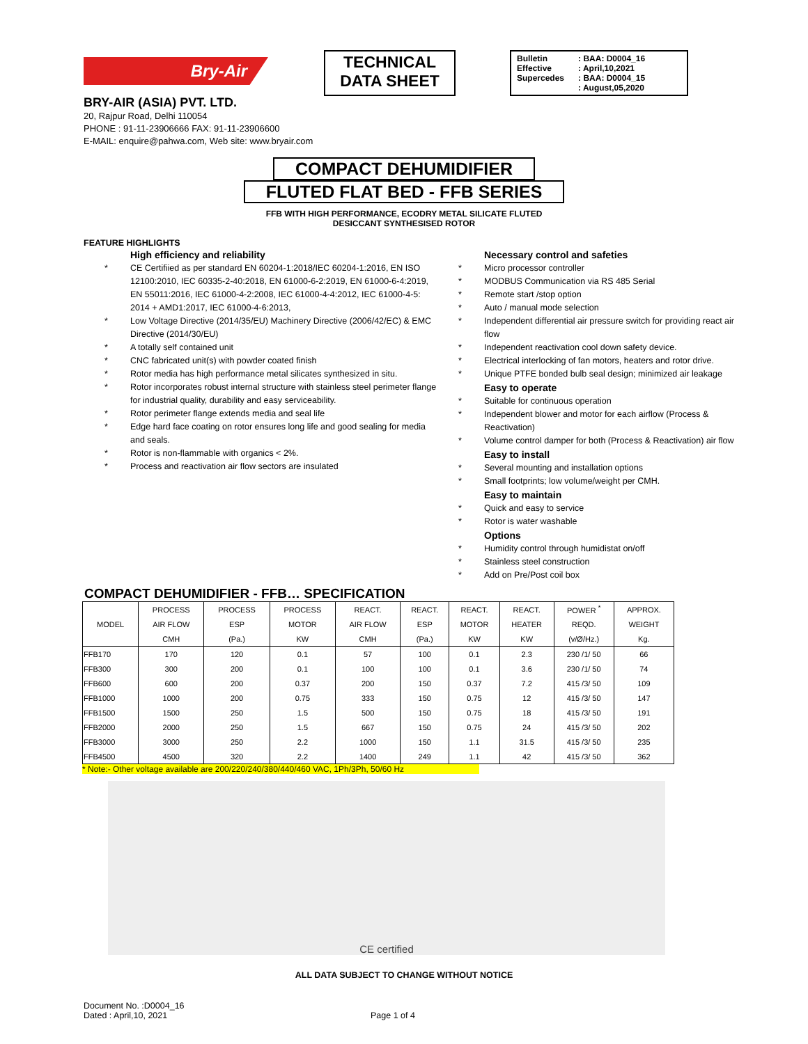Bry-Air
TECHNICAL
DATA SHEET
Bulletin
Effective
Supercedes
: BAA: D0004_16
: April,10,2021
: BAA: D0004_15
: August,05,2020
BRY-AIR (ASIA) PVT. LTD.
20, Rajpur Road, Delhi 110054
PHONE : 91-11-23906666 FAX: 91-11-23906600
E-MAIL: enquire@pahwa.com, Web site: www.bryair.com
COMPACT DEHUMIDIFIER
FLUTED FLAT BED - FFB SERIES
FFB WITH HIGH PERFORMANCE, ECODRY METAL SILICATE FLUTED
DESICCANT SYNTHESISED ROTOR
FEATURE HIGHLIGHTS
High efficiency and reliability
* CE Certifiied as per standard EN 60204-1:2018/IEC 60204-1:2016, EN ISO 12100:2010, IEC 60335-2-40:2018, EN 61000-6-2:2019, EN 61000-6-4:2019, EN 55011:2016, IEC 61000-4-2:2008, IEC 61000-4-4:2012, IEC 61000-4-5: 2014 + AMD1:2017, IEC 61000-4-6:2013,
* Low Voltage Directive (2014/35/EU) Machinery Directive (2006/42/EC) & EMC Directive (2014/30/EU)
* A totally self contained unit
* CNC fabricated unit(s) with powder coated finish
* Rotor media has high performance metal silicates synthesized in situ.
* Rotor incorporates robust internal structure with stainless steel perimeter flange for industrial quality, durability and easy serviceability.
* Rotor perimeter flange extends media and seal life
* Edge hard face coating on rotor ensures long life and good sealing for media and seals.
* Rotor is non-flammable with organics < 2%.
* Process and reactivation air flow sectors are insulated
Necessary control and safeties
* Micro processor controller
* MODBUS Communication via RS 485 Serial
* Remote start /stop option
* Auto / manual mode selection
* Independent differential air pressure switch for providing react air flow
* Independent reactivation cool down safety device.
* Electrical interlocking of fan motors, heaters and rotor drive.
* Unique PTFE bonded bulb seal design; minimized air leakage
Easy to operate
* Suitable for continuous operation
* Independent blower and motor for each airflow (Process & Reactivation)
* Volume control damper for both (Process & Reactivation) air flow
Easy to install
* Several mounting and installation options
* Small footprints; low volume/weight per CMH.
Easy to maintain
* Quick and easy to service
* Rotor is water washable
Options
* Humidity control through humidistat on/off
* Stainless steel construction
* Add on Pre/Post coil box
COMPACT DEHUMIDIFIER - FFB… SPECIFICATION
| MODEL | PROCESS | PROCESS | PROCESS | REACT. | REACT. | REACT. | REACT. | POWER <sup>*</sup> | APPROX. |
| --- | --- | --- | --- | --- | --- | --- | --- | --- | --- |
| | AIR FLOW | ESP | MOTOR | AIR FLOW | ESP | MOTOR | HEATER | REQD. | WEIGHT |
| | CMH | (Pa.) | KW | CMH | (Pa.) | KW | KW | (v/Ø/Hz.) | Kg. |
| FFB170 | 170 | 120 | 0.1 | 57 | 100 | 0.1 | 2.3 | 230 /1/ 50 | 66 |
| FFB300 | 300 | 200 | 0.1 | 100 | 100 | 0.1 | 3.6 | 230 /1/ 50 | 74 |
| FFB600 | 600 | 200 | 0.37 | 200 | 150 | 0.37 | 7.2 | 415 /3/ 50 | 109 |
| FFB1000 | 1000 | 200 | 0.75 | 333 | 150 | 0.75 | 12 | 415 /3/ 50 | 147 |
| FFB1500 | 1500 | 250 | 1.5 | 500 | 150 | 0.75 | 18 | 415 /3/ 50 | 191 |
| FFB2000 | 2000 | 250 | 1.5 | 667 | 150 | 0.75 | 24 | 415 /3/ 50 | 202 |
| FFB3000 | 3000 | 250 | 2.2 | 1000 | 150 | 1.1 | 31.5 | 415 /3/ 50 | 235 |
| FFB4500 | 4500 | 320 | 2.2 | 1400 | 249 | 1.1 | 42 | 415 /3/ 50 | 362 |
* Note:- Other voltage available are 200/220/240/380/440/460 VAC, 1Ph/3Ph, 50/60 Hz
CE certified
ALL DATA SUBJECT TO CHANGE WITHOUT NOTICE
Document No. :D0004_16
Dated : April,10, 2021 Page 1 of 4